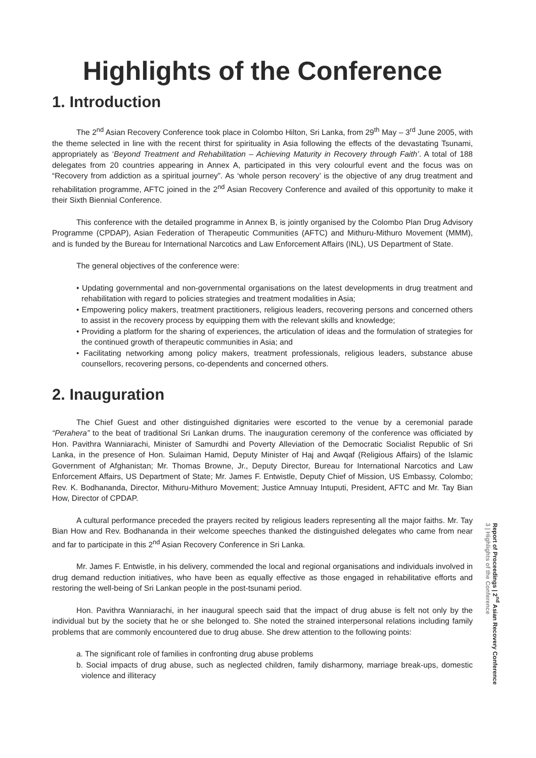Highlights of the Conference
1. Introduction
The 2<sup>nd</sup> Asian Recovery Conference took place in Colombo Hilton, Sri Lanka, from 29<sup>th</sup> May – 3<sup>rd</sup> June 2005, with the theme selected in line with the recent thirst for spirituality in Asia following the effects of the devastating Tsunami, appropriately as ‘Beyond Treatment and Rehabilitation – Achieving Maturity in Recovery through Faith’. A total of 188 delegates from 20 countries appearing in Annex A, participated in this very colourful event and the focus was on “Recovery from addiction as a spiritual journey”. As ‘whole person recovery’ is the objective of any drug treatment and rehabilitation programme, AFTC joined in the 2<sup>nd</sup> Asian Recovery Conference and availed of this opportunity to make it their Sixth Biennial Conference.
This conference with the detailed programme in Annex B, is jointly organised by the Colombo Plan Drug Advisory Programme (CPDAP), Asian Federation of Therapeutic Communities (AFTC) and Mithuru-Mithuro Movement (MMM), and is funded by the Bureau for International Narcotics and Law Enforcement Affairs (INL), US Department of State.
The general objectives of the conference were:
• Updating governmental and non-governmental organisations on the latest developments in drug treatment and rehabilitation with regard to policies strategies and treatment modalities in Asia;
• Empowering policy makers, treatment practitioners, religious leaders, recovering persons and concerned others to assist in the recovery process by equipping them with the relevant skills and knowledge;
• Providing a platform for the sharing of experiences, the articulation of ideas and the formulation of strategies for the continued growth of therapeutic communities in Asia; and
• Facilitating networking among policy makers, treatment professionals, religious leaders, substance abuse counsellors, recovering persons, co-dependents and concerned others.
2. Inauguration
The Chief Guest and other distinguished dignitaries were escorted to the venue by a ceremonial parade “Perahera” to the beat of traditional Sri Lankan drums. The inauguration ceremony of the conference was officiated by Hon. Pavithra Wanniarachi, Minister of Samurdhi and Poverty Alleviation of the Democratic Socialist Republic of Sri Lanka, in the presence of Hon. Sulaiman Hamid, Deputy Minister of Haj and Awqaf (Religious Affairs) of the Islamic Government of Afghanistan; Mr. Thomas Browne, Jr., Deputy Director, Bureau for International Narcotics and Law Enforcement Affairs, US Department of State; Mr. James F. Entwistle, Deputy Chief of Mission, US Embassy, Colombo; Rev. K. Bodhananda, Director, Mithuru-Mithuro Movement; Justice Amnuay Intuputi, President, AFTC and Mr. Tay Bian How, Director of CPDAP.
A cultural performance preceded the prayers recited by religious leaders representing all the major faiths. Mr. Tay Bian How and Rev. Bodhananda in their welcome speeches thanked the distinguished delegates who came from near and far to participate in this 2<sup>nd</sup> Asian Recovery Conference in Sri Lanka.
Mr. James F. Entwistle, in his delivery, commended the local and regional organisations and individuals involved in drug demand reduction initiatives, who have been as equally effective as those engaged in rehabilitative efforts and restoring the well-being of Sri Lankan people in the post-tsunami period.
Hon. Pavithra Wanniarachi, in her inaugural speech said that the impact of drug abuse is felt not only by the individual but by the society that he or she belonged to. She noted the strained interpersonal relations including family problems that are commonly encountered due to drug abuse. She drew attention to the following points:
a. The significant role of families in confronting drug abuse problems
b. Social impacts of drug abuse, such as neglected children, family disharmony, marriage break-ups, domestic violence and illiteracy
3 | Highlights of the Conference
Report of Proceedings | 2<sup>nd</sup> Asian Recovery Conference